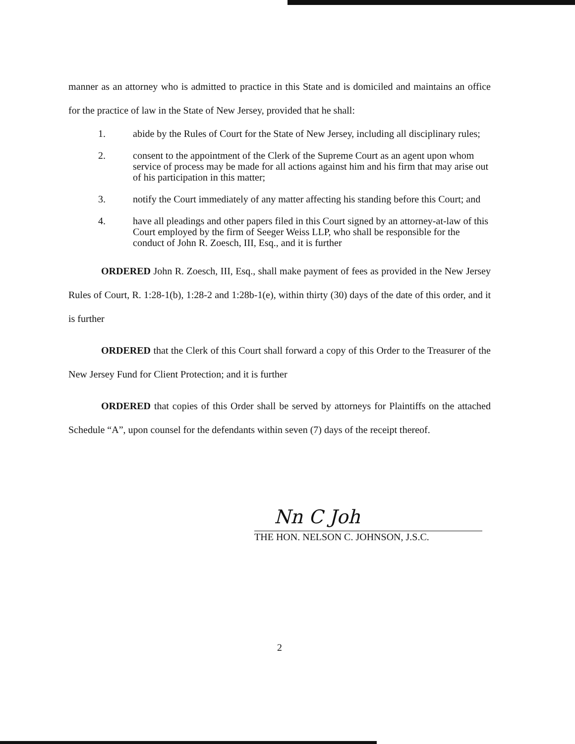manner as an attorney who is admitted to practice in this State and is domiciled and maintains an office for the practice of law in the State of New Jersey, provided that he shall:
1. abide by the Rules of Court for the State of New Jersey, including all disciplinary rules;
2. consent to the appointment of the Clerk of the Supreme Court as an agent upon whom service of process may be made for all actions against him and his firm that may arise out of his participation in this matter;
3. notify the Court immediately of any matter affecting his standing before this Court; and
4. have all pleadings and other papers filed in this Court signed by an attorney-at-law of this Court employed by the firm of Seeger Weiss LLP, who shall be responsible for the conduct of John R. Zoesch, III, Esq., and it is further
ORDERED John R. Zoesch, III, Esq., shall make payment of fees as provided in the New Jersey Rules of Court, R. 1:28-1(b), 1:28-2 and 1:28b-1(e), within thirty (30) days of the date of this order, and it is further
ORDERED that the Clerk of this Court shall forward a copy of this Order to the Treasurer of the New Jersey Fund for Client Protection; and it is further
ORDERED that copies of this Order shall be served by attorneys for Plaintiffs on the attached Schedule “A”, upon counsel for the defendants within seven (7) days of the receipt thereof.
Nn C Joh
THE HON. NELSON C. JOHNSON, J.S.C.
2